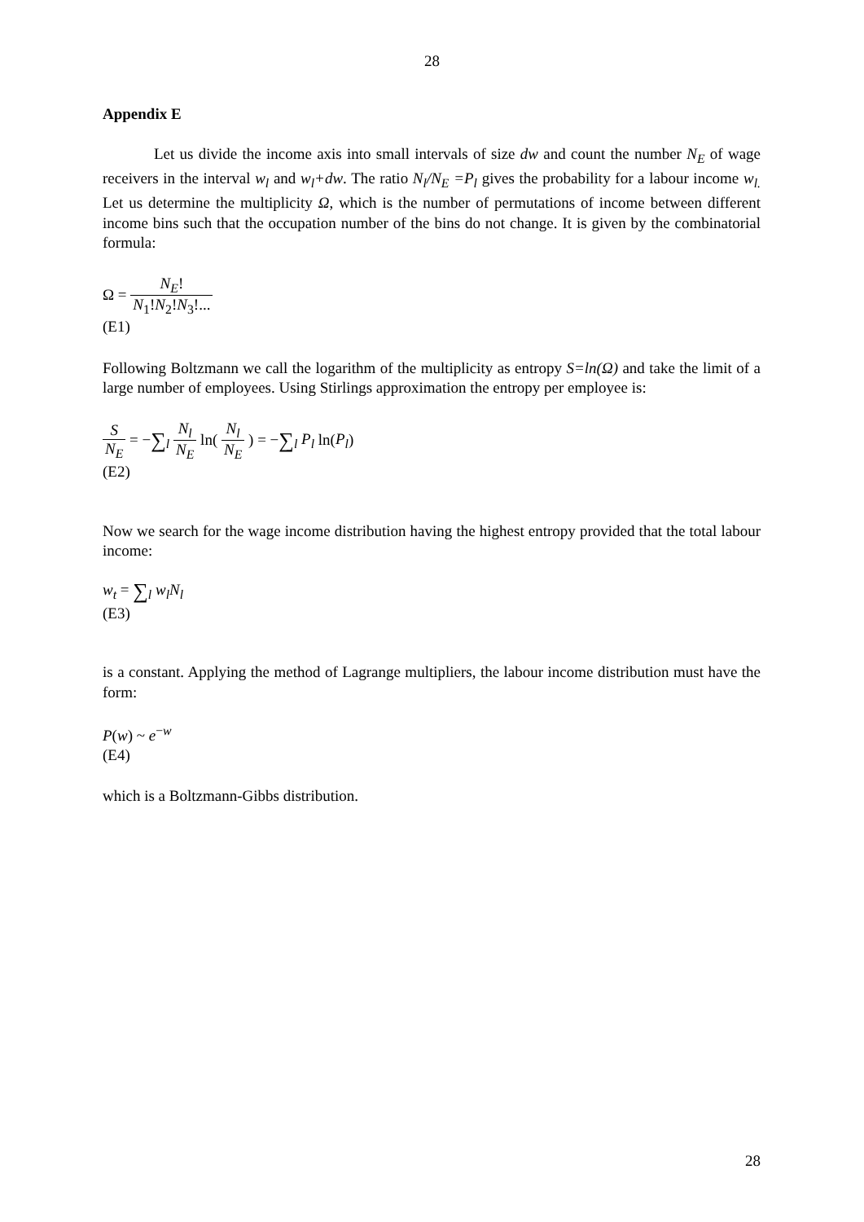28
Appendix E
Let us divide the income axis into small intervals of size dw and count the number N<sub>E</sub> of wage receivers in the interval w<sub>l</sub> and w<sub>l</sub>+dw. The ratio N<sub>l</sub>/N<sub>E</sub> =P<sub>l</sub> gives the probability for a labour income w<sub>l.</sub> Let us determine the multiplicity Ω, which is the number of permutations of income between different income bins such that the occupation number of the bins do not change. It is given by the combinatorial formula:
Ω = N<sub>E</sub>! N<sub>1</sub>!N<sub>2</sub>!N<sub>3</sub>!...
(E1)
Following Boltzmann we call the logarithm of the multiplicity as entropy S=ln(Ω) and take the limit of a large number of employees. Using Stirlings approximation the entropy per employee is:
S N<sub>E</sub> = −∑<sub>l</sub> N<sub>l</sub> N<sub>E</sub> ln( N<sub>l</sub> N<sub>E</sub> ) = −∑<sub>l</sub> P<sub>l</sub> ln(P<sub>l</sub>)
(E2)
Now we search for the wage income distribution having the highest entropy provided that the total labour income:
w<sub>t</sub> = ∑<sub>l</sub> w<sub>l</sub>N<sub>l</sub>
(E3)
is a constant. Applying the method of Lagrange multipliers, the labour income distribution must have the form:
P(w) ~ e<sup>−w</sup>
(E4)
which is a Boltzmann-Gibbs distribution.
28